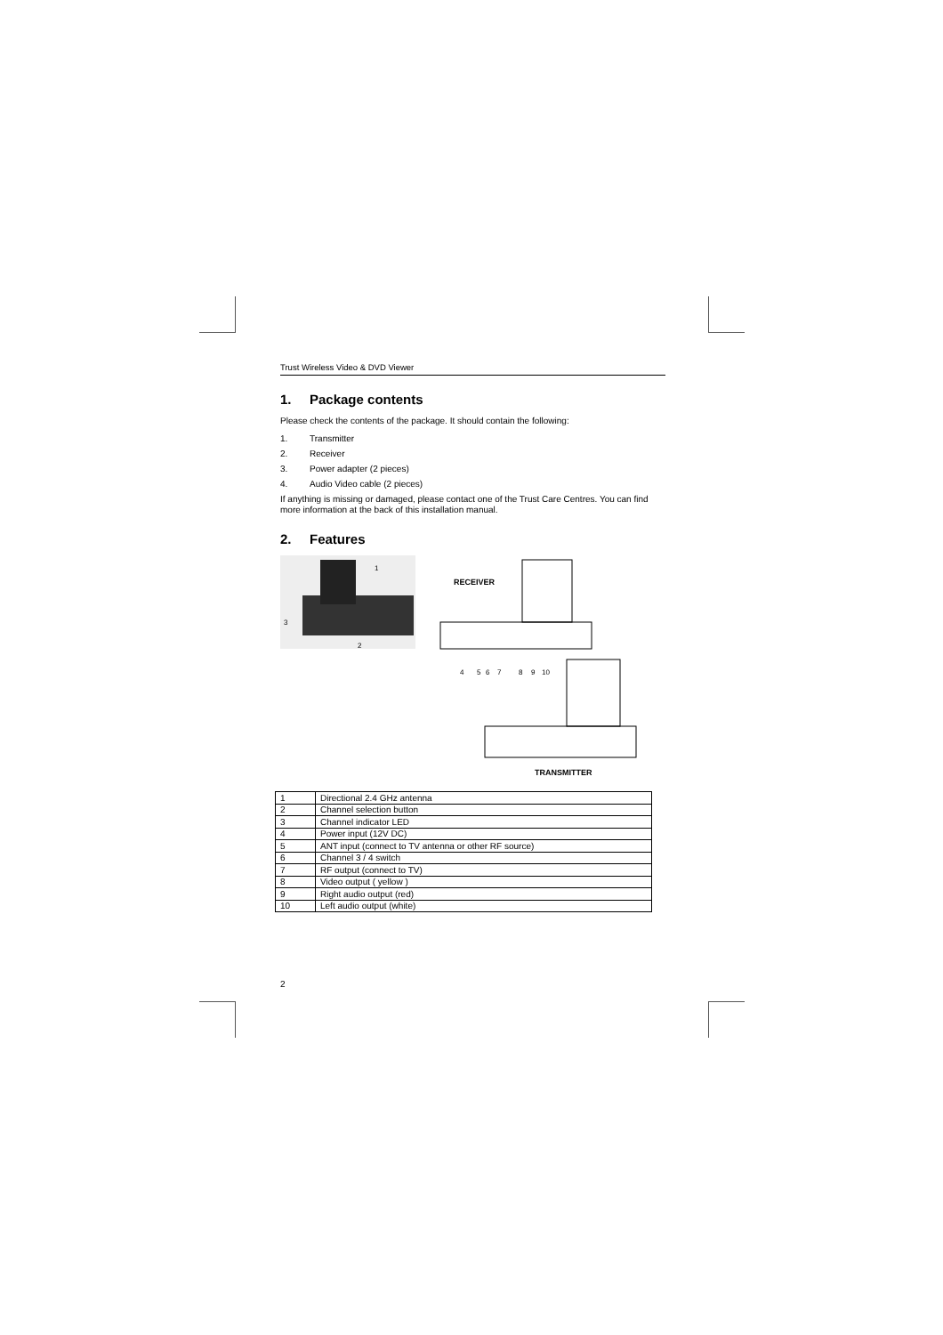Trust Wireless Video & DVD Viewer
1. Package contents
Please check the contents of the package. It should contain the following:
1. Transmitter
2. Receiver
3. Power adapter (2 pieces)
4. Audio Video cable (2 pieces)
If anything is missing or damaged, please contact one of the Trust Care Centres. You can find more information at the back of this installation manual.
2. Features
3
2
1
RECEIVER
TRANSMITTER
4
5
6
7
8
9
10
| 1 | Directional 2.4 GHz antenna |
| 2 | Channel selection button |
| 3 | Channel indicator LED |
| 4 | Power input (12V DC) |
| 5 | ANT input (connect to TV antenna or other RF source) |
| 6 | Channel 3 / 4 switch |
| 7 | RF output (connect to TV) |
| 8 | Video output ( yellow ) |
| 9 | Right audio output (red) |
| 10 | Left audio output (white) |
2